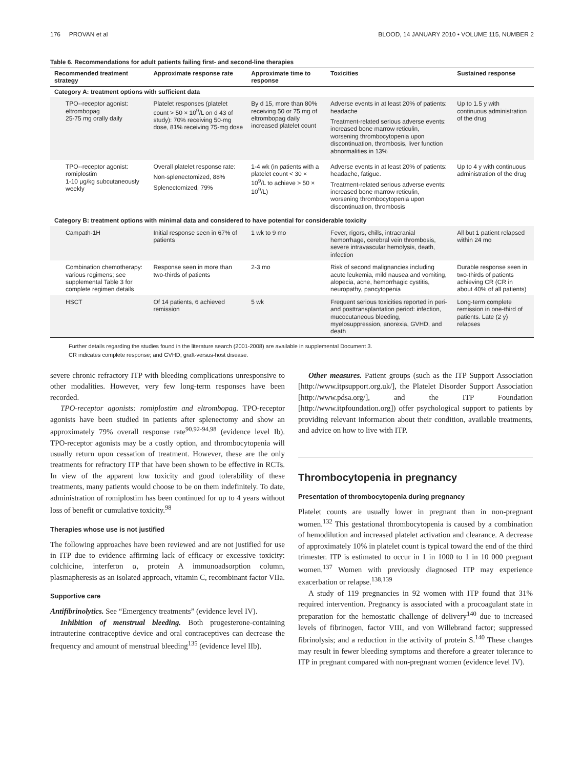176 PROVAN et al BLOOD, 14 JANUARY 2010 • VOLUME 115, NUMBER 2
Table 6. Recommendations for adult patients failing first- and second-line therapies
| Recommended treatment strategy | Approximate response rate | Approximate time to response | Toxicities | Sustained response |
| --- | --- | --- | --- | --- |
| Category A: treatment options with sufficient data | | | | |
| TPO--receptor agonist: eltrombopag 25-75 mg orally daily | Platelet responses (platelet count > 50 × 10<sup>9</sup>/L on d 43 of study): 70% receiving 50-mg dose, 81% receiving 75-mg dose | By d 15, more than 80% receiving 50 or 75 mg of eltrombopag daily increased platelet count | Adverse events in at least 20% of patients: headache Treatment-related serious adverse events: increased bone marrow reticulin, worsening thrombocytopenia upon discontinuation, thrombosis, liver function abnormalities in 13% | Up to 1.5 y with continuous administration of the drug |
| TPO--receptor agonist: romiplostim 1-10 μg/kg subcutaneously weekly | Overall platelet response rate: Non-splenectomized, 88% Splenectomized, 79% | 1-4 wk (in patients with a platelet count < 30 × 10<sup>9</sup>/L to achieve > 50 × 10<sup>9</sup>/L) | Adverse events in at least 20% of patients: headache, fatigue. Treatment-related serious adverse events: increased bone marrow reticulin, worsening thrombocytopenia upon discontinuation, thrombosis | Up to 4 y with continuous administration of the drug |
| Category B: treatment options with minimal data and considered to have potential for considerable toxicity | | | | |
| Campath-1H | Initial response seen in 67% of patients | 1 wk to 9 mo | Fever, rigors, chills, intracranial hemorrhage, cerebral vein thrombosis, severe intravascular hemolysis, death, infection | All but 1 patient relapsed within 24 mo |
| Combination chemotherapy: various regimens; see supplemental Table 3 for complete regimen details | Response seen in more than two-thirds of patients | 2-3 mo | Risk of second malignancies including acute leukemia, mild nausea and vomiting, alopecia, acne, hemorrhagic cystitis, neuropathy, pancytopenia | Durable response seen in two-thirds of patients achieving CR (CR in about 40% of all patients) |
| HSCT | Of 14 patients, 6 achieved remission | 5 wk | Frequent serious toxicities reported in peri- and posttransplantation period: infection, mucocutaneous bleeding, myelosuppression, anorexia, GVHD, and death | Long-term complete remission in one-third of patients. Late (2 y) relapses |
Further details regarding the studies found in the literature search (2001-2008) are available in supplemental Document 3.
CR indicates complete response; and GVHD, graft-versus-host disease.
severe chronic refractory ITP with bleeding complications unresponsive to other modalities. However, very few long-term responses have been recorded.
TPO-receptor agonists: romiplostim and eltrombopag. TPO-receptor agonists have been studied in patients after splenectomy and show an approximately 79% overall response rate<sup>90,92-94,98</sup> (evidence level Ib). TPO-receptor agonists may be a costly option, and thrombocytopenia will usually return upon cessation of treatment. However, these are the only treatments for refractory ITP that have been shown to be effective in RCTs. In view of the apparent low toxicity and good tolerability of these treatments, many patients would choose to be on them indefinitely. To date, administration of romiplostim has been continued for up to 4 years without loss of benefit or cumulative toxicity.<sup>98</sup>
Therapies whose use is not justified
The following approaches have been reviewed and are not justified for use in ITP due to evidence affirming lack of efficacy or excessive toxicity: colchicine, interferon α, protein A immunoadsorption column, plasmapheresis as an isolated approach, vitamin C, recombinant factor VIIa.
Supportive care
Antifibrinolytics. See “Emergency treatments” (evidence level IV).
Inhibition of menstrual bleeding. Both progesterone-containing intrauterine contraceptive device and oral contraceptives can decrease the frequency and amount of menstrual bleeding<sup>135</sup> (evidence level IIb).
Other measures. Patient groups (such as the ITP Support Association [http://www.itpsupport.org.uk/], the Platelet Disorder Support Association [http://www.pdsa.org/], and the ITP Foundation [http://www.itpfoundation.org]) offer psychological support to patients by providing relevant information about their condition, available treatments, and advice on how to live with ITP.
Thrombocytopenia in pregnancy
Presentation of thrombocytopenia during pregnancy
Platelet counts are usually lower in pregnant than in non-pregnant women.<sup>132</sup> This gestational thrombocytopenia is caused by a combination of hemodilution and increased platelet activation and clearance. A decrease of approximately 10% in platelet count is typical toward the end of the third trimester. ITP is estimated to occur in 1 in 1000 to 1 in 10 000 pregnant women.<sup>137</sup> Women with previously diagnosed ITP may experience exacerbation or relapse.<sup>138,139</sup>
A study of 119 pregnancies in 92 women with ITP found that 31% required intervention. Pregnancy is associated with a procoagulant state in preparation for the hemostatic challenge of delivery<sup>140</sup> due to increased levels of fibrinogen, factor VIII, and von Willebrand factor; suppressed fibrinolysis; and a reduction in the activity of protein S.<sup>140</sup> These changes may result in fewer bleeding symptoms and therefore a greater tolerance to ITP in pregnant compared with non-pregnant women (evidence level IV).